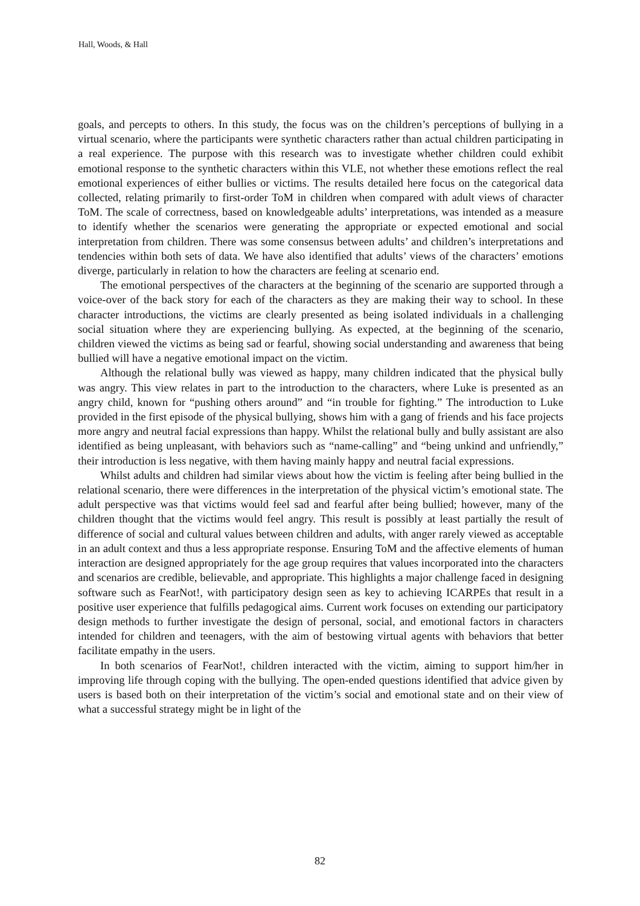Hall, Woods, & Hall
goals, and percepts to others. In this study, the focus was on the children’s perceptions of bullying in a virtual scenario, where the participants were synthetic characters rather than actual children participating in a real experience. The purpose with this research was to investigate whether children could exhibit emotional response to the synthetic characters within this VLE, not whether these emotions reflect the real emotional experiences of either bullies or victims. The results detailed here focus on the categorical data collected, relating primarily to first-order ToM in children when compared with adult views of character ToM. The scale of correctness, based on knowledgeable adults’ interpretations, was intended as a measure to identify whether the scenarios were generating the appropriate or expected emotional and social interpretation from children. There was some consensus between adults’ and children’s interpretations and tendencies within both sets of data. We have also identified that adults’ views of the characters’ emotions diverge, particularly in relation to how the characters are feeling at scenario end.
The emotional perspectives of the characters at the beginning of the scenario are supported through a voice-over of the back story for each of the characters as they are making their way to school. In these character introductions, the victims are clearly presented as being isolated individuals in a challenging social situation where they are experiencing bullying. As expected, at the beginning of the scenario, children viewed the victims as being sad or fearful, showing social understanding and awareness that being bullied will have a negative emotional impact on the victim.
Although the relational bully was viewed as happy, many children indicated that the physical bully was angry. This view relates in part to the introduction to the characters, where Luke is presented as an angry child, known for “pushing others around” and “in trouble for fighting.” The introduction to Luke provided in the first episode of the physical bullying, shows him with a gang of friends and his face projects more angry and neutral facial expressions than happy. Whilst the relational bully and bully assistant are also identified as being unpleasant, with behaviors such as “name-calling” and “being unkind and unfriendly,” their introduction is less negative, with them having mainly happy and neutral facial expressions.
Whilst adults and children had similar views about how the victim is feeling after being bullied in the relational scenario, there were differences in the interpretation of the physical victim’s emotional state. The adult perspective was that victims would feel sad and fearful after being bullied; however, many of the children thought that the victims would feel angry. This result is possibly at least partially the result of difference of social and cultural values between children and adults, with anger rarely viewed as acceptable in an adult context and thus a less appropriate response. Ensuring ToM and the affective elements of human interaction are designed appropriately for the age group requires that values incorporated into the characters and scenarios are credible, believable, and appropriate. This highlights a major challenge faced in designing software such as FearNot!, with participatory design seen as key to achieving ICARPEs that result in a positive user experience that fulfills pedagogical aims. Current work focuses on extending our participatory design methods to further investigate the design of personal, social, and emotional factors in characters intended for children and teenagers, with the aim of bestowing virtual agents with behaviors that better facilitate empathy in the users.
In both scenarios of FearNot!, children interacted with the victim, aiming to support him/her in improving life through coping with the bullying. The open-ended questions identified that advice given by users is based both on their interpretation of the victim’s social and emotional state and on their view of what a successful strategy might be in light of the
82